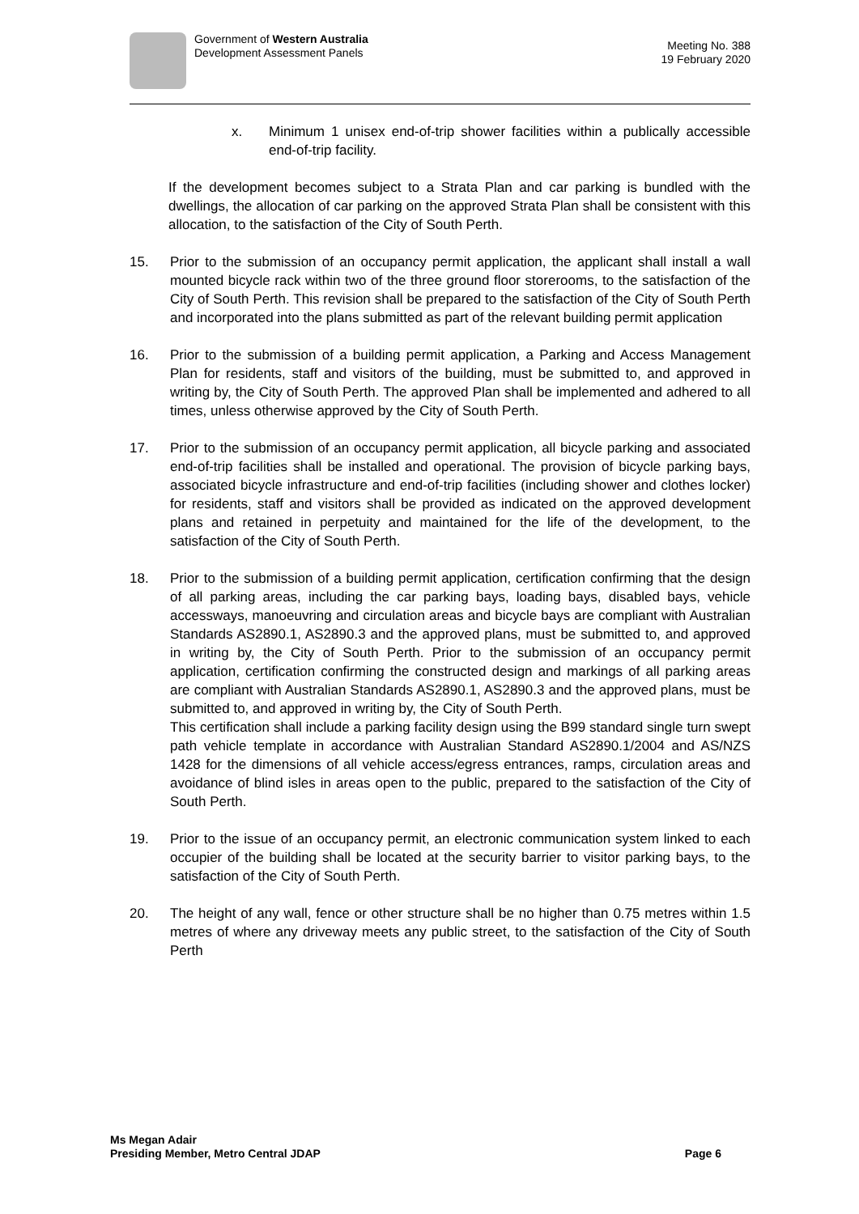Government of Western Australia
Development Assessment Panels
Meeting No. 388
19 February 2020
x. Minimum 1 unisex end-of-trip shower facilities within a publically accessible end-of-trip facility.
If the development becomes subject to a Strata Plan and car parking is bundled with the dwellings, the allocation of car parking on the approved Strata Plan shall be consistent with this allocation, to the satisfaction of the City of South Perth.
15. Prior to the submission of an occupancy permit application, the applicant shall install a wall mounted bicycle rack within two of the three ground floor storerooms, to the satisfaction of the City of South Perth. This revision shall be prepared to the satisfaction of the City of South Perth and incorporated into the plans submitted as part of the relevant building permit application
16. Prior to the submission of a building permit application, a Parking and Access Management Plan for residents, staff and visitors of the building, must be submitted to, and approved in writing by, the City of South Perth. The approved Plan shall be implemented and adhered to all times, unless otherwise approved by the City of South Perth.
17. Prior to the submission of an occupancy permit application, all bicycle parking and associated end-of-trip facilities shall be installed and operational. The provision of bicycle parking bays, associated bicycle infrastructure and end-of-trip facilities (including shower and clothes locker) for residents, staff and visitors shall be provided as indicated on the approved development plans and retained in perpetuity and maintained for the life of the development, to the satisfaction of the City of South Perth.
18. Prior to the submission of a building permit application, certification confirming that the design of all parking areas, including the car parking bays, loading bays, disabled bays, vehicle accessways, manoeuvring and circulation areas and bicycle bays are compliant with Australian Standards AS2890.1, AS2890.3 and the approved plans, must be submitted to, and approved in writing by, the City of South Perth. Prior to the submission of an occupancy permit application, certification confirming the constructed design and markings of all parking areas are compliant with Australian Standards AS2890.1, AS2890.3 and the approved plans, must be submitted to, and approved in writing by, the City of South Perth.
This certification shall include a parking facility design using the B99 standard single turn swept path vehicle template in accordance with Australian Standard AS2890.1/2004 and AS/NZS 1428 for the dimensions of all vehicle access/egress entrances, ramps, circulation areas and avoidance of blind isles in areas open to the public, prepared to the satisfaction of the City of South Perth.
19. Prior to the issue of an occupancy permit, an electronic communication system linked to each occupier of the building shall be located at the security barrier to visitor parking bays, to the satisfaction of the City of South Perth.
20. The height of any wall, fence or other structure shall be no higher than 0.75 metres within 1.5 metres of where any driveway meets any public street, to the satisfaction of the City of South Perth
Ms Megan Adair
Presiding Member, Metro Central JDAP
Page 6